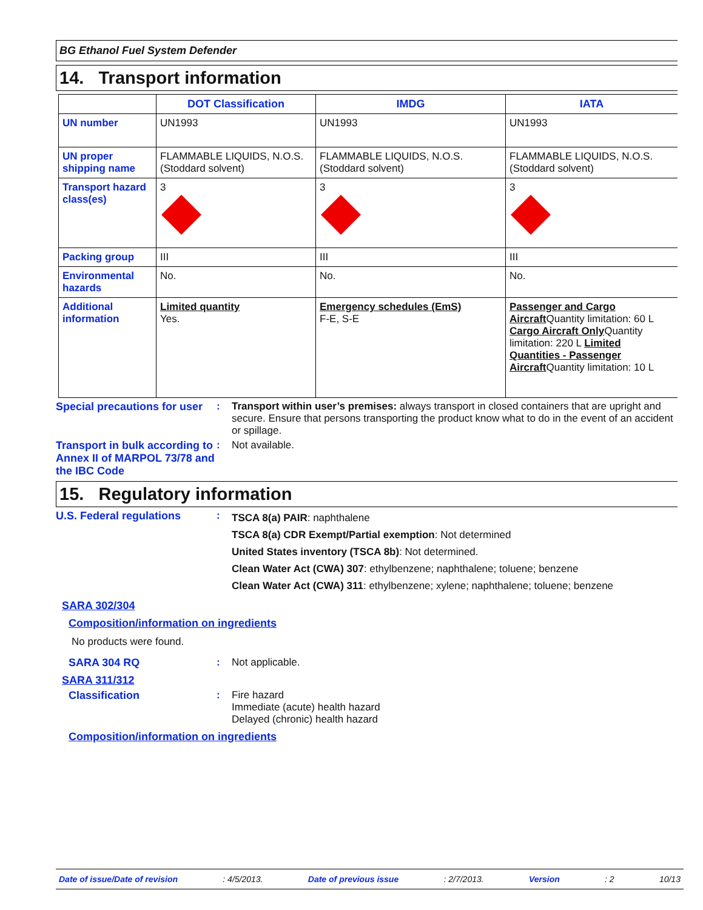BG Ethanol Fuel System Defender
14. Transport information
| | DOT Classification | IMDG | IATA |
| --- | --- | --- | --- |
| UN number | UN1993 | UN1993 | UN1993 |
| UN proper shipping name | FLAMMABLE LIQUIDS, N.O.S. (Stoddard solvent) | FLAMMABLE LIQUIDS, N.O.S. (Stoddard solvent) | FLAMMABLE LIQUIDS, N.O.S. (Stoddard solvent) |
| Transport hazard class(es) | 3 | 3 | 3 |
| Packing group | III | III | III |
| Environmental hazards | No. | No. | No. |
| Additional information | Limited quantity Yes. | Emergency schedules (EmS) F-E, S-E | Passenger and Cargo Aircraft Quantity limitation: 60 L Cargo Aircraft Only Quantity limitation: 220 L Limited Quantities - Passenger Aircraft Quantity limitation: 10 L |
Special precautions for user
: Transport within user’s premises: always transport in closed containers that are upright and secure. Ensure that persons transporting the product know what to do in the event of an accident or spillage.
Transport in bulk according to Annex II of MARPOL 73/78 and the IBC Code
: Not available.
15. Regulatory information
U.S. Federal regulations :
TSCA 8(a) PAIR: naphthalene
TSCA 8(a) CDR Exempt/Partial exemption: Not determined
United States inventory (TSCA 8b): Not determined.
Clean Water Act (CWA) 307: ethylbenzene; naphthalene; toluene; benzene
Clean Water Act (CWA) 311: ethylbenzene; xylene; naphthalene; toluene; benzene
SARA 302/304
Composition/information on ingredients
No products were found.
SARA 304 RQ : Not applicable.
SARA 311/312
Classification : Fire hazard
Immediate (acute) health hazard
Delayed (chronic) health hazard
Composition/information on ingredients
Date of issue/Date of revision: 4/5/2013. Date of previous issue: 2/7/2013. Version: 2 10/13